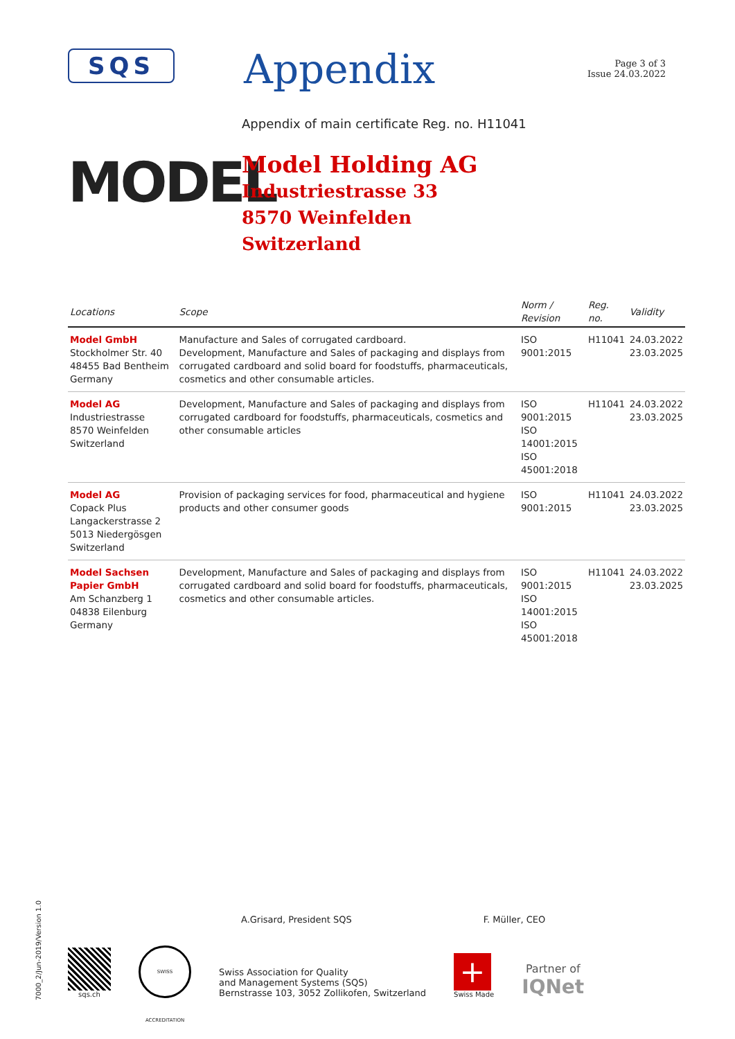SQS
Appendix
Page 3 of 3
Issue 24.03.2022
Appendix of main certificate Reg. no. H11041
MODEL
Model Holding AG
Industriestrasse 33
8570 Weinfelden
Switzerland
| Locations | Scope | Norm / Revision | Reg. no. | Validity |
| --- | --- | --- | --- | --- |
| Model GmbH Stockholmer Str. 40 48455 Bad Bentheim Germany | Manufacture and Sales of corrugated cardboard. Development, Manufacture and Sales of packaging and displays from corrugated cardboard and solid board for foodstuffs, pharmaceuticals, cosmetics and other consumable articles. | ISO 9001:2015 | H11041 | 24.03.2022 23.03.2025 |
| Model AG Industriestrasse 8570 Weinfelden Switzerland | Development, Manufacture and Sales of packaging and displays from corrugated cardboard for foodstuffs, pharmaceuticals, cosmetics and other consumable articles | ISO 9001:2015 ISO 14001:2015 ISO 45001:2018 | H11041 | 24.03.2022 23.03.2025 |
| Model AG Copack Plus Langackerstrasse 2 5013 Niedergösgen Switzerland | Provision of packaging services for food, pharmaceutical and hygiene products and other consumer goods | ISO 9001:2015 | H11041 | 24.03.2022 23.03.2025 |
| Model Sachsen Papier GmbH Am Schanzberg 1 04838 Eilenburg Germany | Development, Manufacture and Sales of packaging and displays from corrugated cardboard and solid board for foodstuffs, pharmaceuticals, cosmetics and other consumable articles. | ISO 9001:2015 ISO 14001:2015 ISO 45001:2018 | H11041 | 24.03.2022 23.03.2025 |
7000_2/Jun-2019/Version 1.0
A.Grisard, President SQS F. Müller, CEO
sqs.ch
SWISS ACCREDITATION
Swiss Association for Quality
and Management Systems (SQS)
Bernstrasse 103, 3052 Zollikofen, Switzerland
+
Swiss Made
Partner of
IQNet